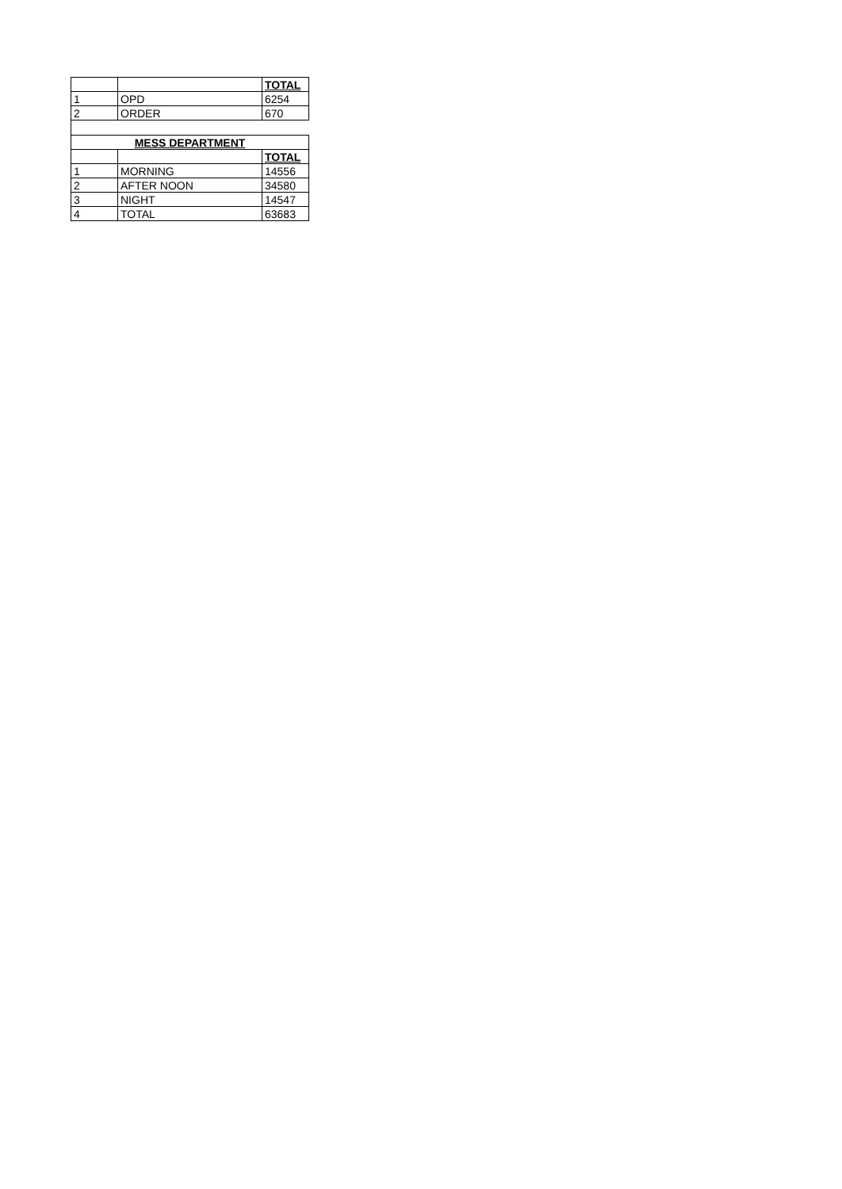| | | TOTAL |
| 1 | OPD | 6254 |
| 2 | ORDER | 670 |
| MESS DEPARTMENT | | |
| --- | --- | --- |
| | | TOTAL |
| 1 | MORNING | 14556 |
| 2 | AFTER NOON | 34580 |
| 3 | NIGHT | 14547 |
| 4 | TOTAL | 63683 |